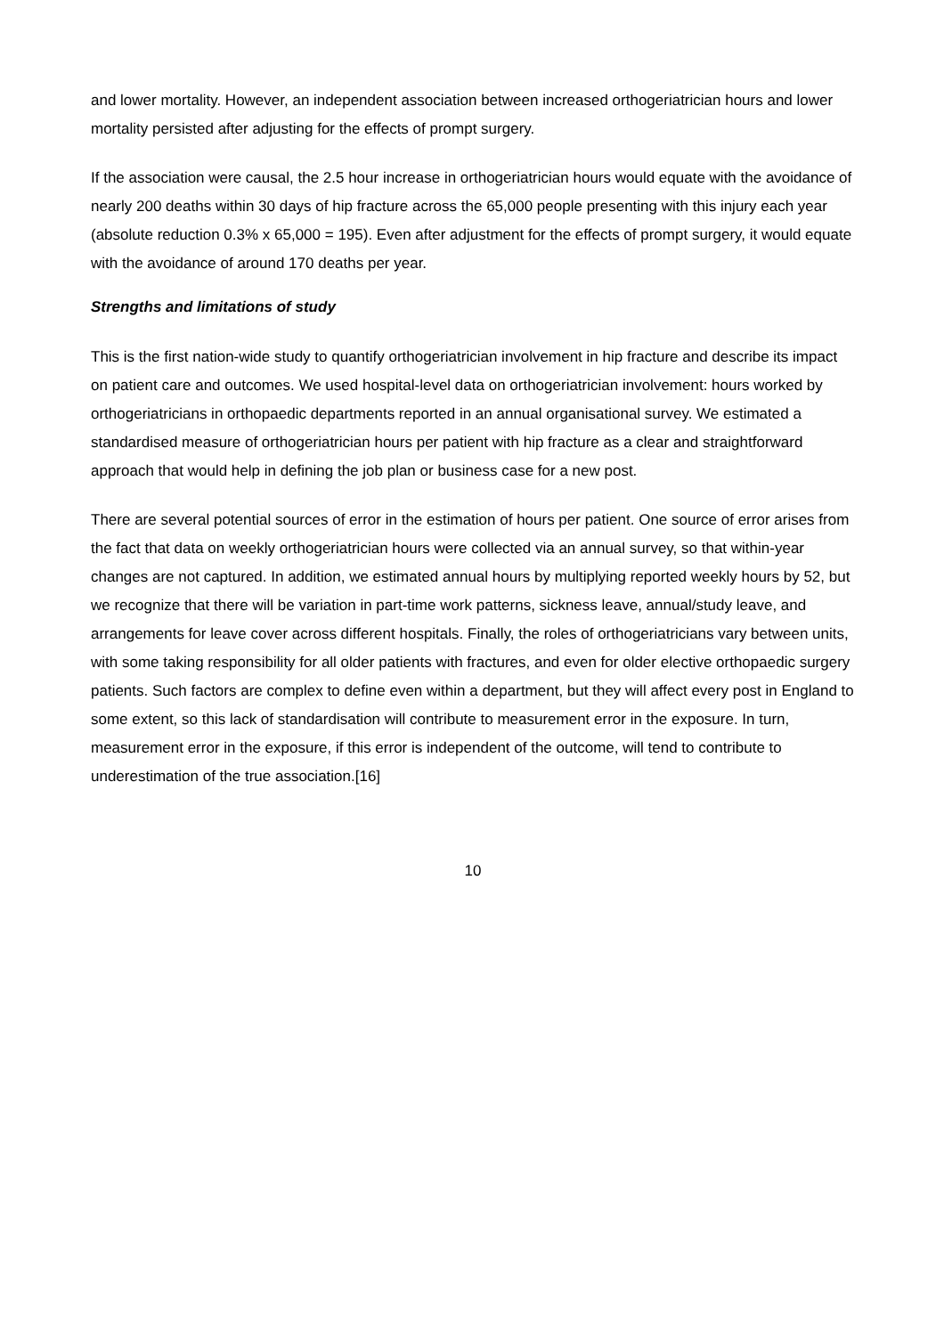and lower mortality. However, an independent association between increased orthogeriatrician hours and lower mortality persisted after adjusting for the effects of prompt surgery.
If the association were causal, the 2.5 hour increase in orthogeriatrician hours would equate with the avoidance of nearly 200 deaths within 30 days of hip fracture across the 65,000 people presenting with this injury each year (absolute reduction 0.3% x 65,000 = 195). Even after adjustment for the effects of prompt surgery, it would equate with the avoidance of around 170 deaths per year.
Strengths and limitations of study
This is the first nation-wide study to quantify orthogeriatrician involvement in hip fracture and describe its impact on patient care and outcomes. We used hospital-level data on orthogeriatrician involvement: hours worked by orthogeriatricians in orthopaedic departments reported in an annual organisational survey. We estimated a standardised measure of orthogeriatrician hours per patient with hip fracture as a clear and straightforward approach that would help in defining the job plan or business case for a new post.
There are several potential sources of error in the estimation of hours per patient. One source of error arises from the fact that data on weekly orthogeriatrician hours were collected via an annual survey, so that within-year changes are not captured. In addition, we estimated annual hours by multiplying reported weekly hours by 52, but we recognize that there will be variation in part-time work patterns, sickness leave, annual/study leave, and arrangements for leave cover across different hospitals. Finally, the roles of orthogeriatricians vary between units, with some taking responsibility for all older patients with fractures, and even for older elective orthopaedic surgery patients. Such factors are complex to define even within a department, but they will affect every post in England to some extent, so this lack of standardisation will contribute to measurement error in the exposure. In turn, measurement error in the exposure, if this error is independent of the outcome, will tend to contribute to underestimation of the true association.[16]
10